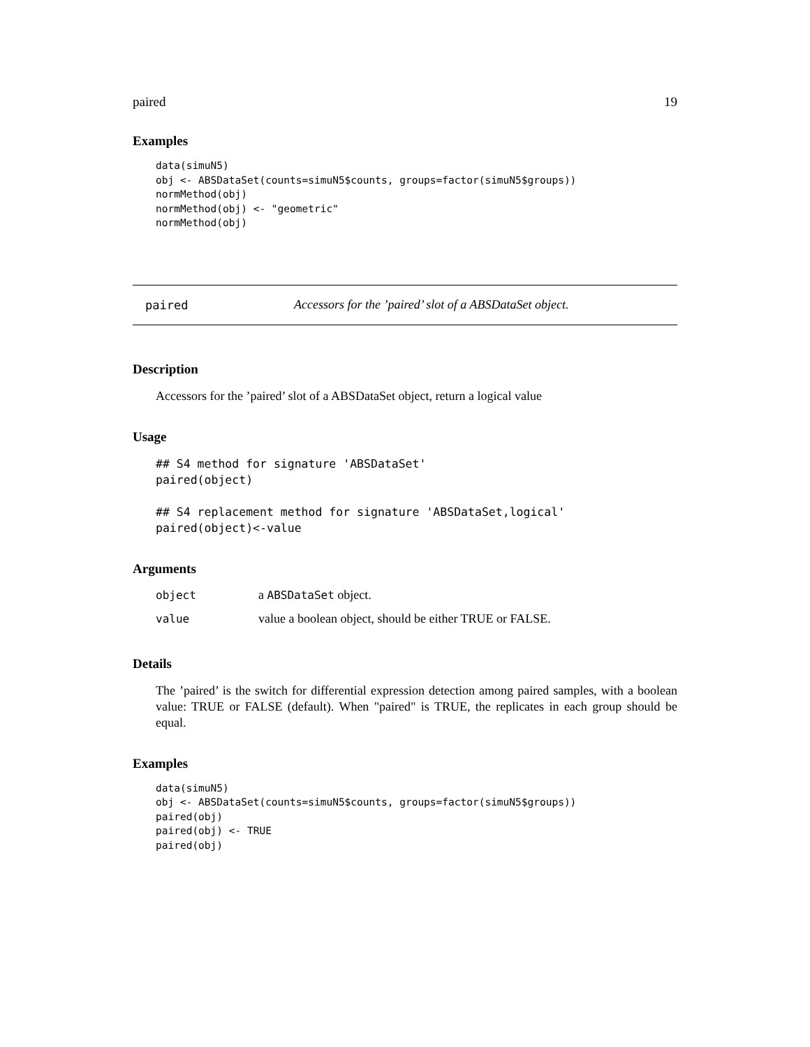paired 19
Examples
data(simuN5)
obj <- ABSDataSet(counts=simuN5$counts, groups=factor(simuN5$groups))
normMethod(obj)
normMethod(obj) <- "geometric"
normMethod(obj)
paired Accessors for the ’paired’ slot of a ABSDataSet object.
Description
Accessors for the ’paired’ slot of a ABSDataSet object, return a logical value
Usage
## S4 method for signature 'ABSDataSet'
paired(object)

## S4 replacement method for signature 'ABSDataSet,logical'
paired(object)<-value
Arguments
| object | a ABSDataSet object. |
| value | value a boolean object, should be either TRUE or FALSE. |
Details
The ’paired’ is the switch for differential expression detection among paired samples, with a boolean value: TRUE or FALSE (default). When "paired" is TRUE, the replicates in each group should be equal.
Examples
data(simuN5)
obj <- ABSDataSet(counts=simuN5$counts, groups=factor(simuN5$groups))
paired(obj)
paired(obj) <- TRUE
paired(obj)